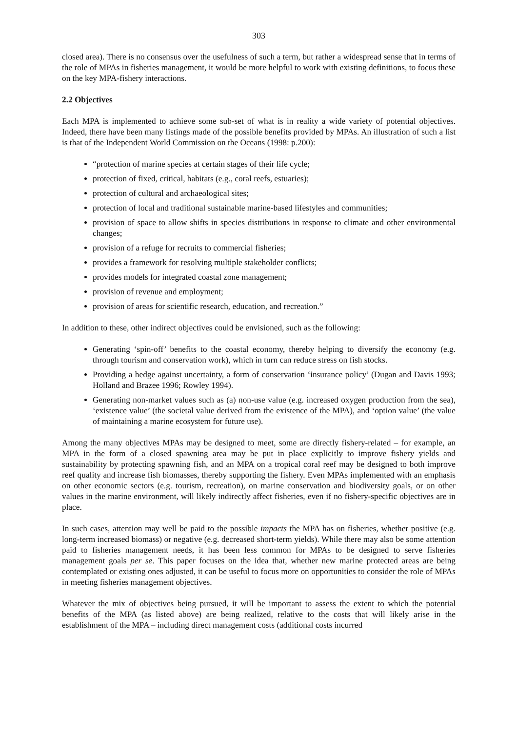303
closed area). There is no consensus over the usefulness of such a term, but rather a widespread sense that in terms of the role of MPAs in fisheries management, it would be more helpful to work with existing definitions, to focus these on the key MPA-fishery interactions.
2.2 Objectives
Each MPA is implemented to achieve some sub-set of what is in reality a wide variety of potential objectives. Indeed, there have been many listings made of the possible benefits provided by MPAs. An illustration of such a list is that of the Independent World Commission on the Oceans (1998: p.200):
“protection of marine species at certain stages of their life cycle;
protection of fixed, critical, habitats (e.g., coral reefs, estuaries);
protection of cultural and archaeological sites;
protection of local and traditional sustainable marine-based lifestyles and communities;
provision of space to allow shifts in species distributions in response to climate and other environmental changes;
provision of a refuge for recruits to commercial fisheries;
provides a framework for resolving multiple stakeholder conflicts;
provides models for integrated coastal zone management;
provision of revenue and employment;
provision of areas for scientific research, education, and recreation.”
In addition to these, other indirect objectives could be envisioned, such as the following:
Generating ‘spin-off’ benefits to the coastal economy, thereby helping to diversify the economy (e.g. through tourism and conservation work), which in turn can reduce stress on fish stocks.
Providing a hedge against uncertainty, a form of conservation ‘insurance policy’ (Dugan and Davis 1993; Holland and Brazee 1996; Rowley 1994).
Generating non-market values such as (a) non-use value (e.g. increased oxygen production from the sea), ‘existence value’ (the societal value derived from the existence of the MPA), and ‘option value’ (the value of maintaining a marine ecosystem for future use).
Among the many objectives MPAs may be designed to meet, some are directly fishery-related – for example, an MPA in the form of a closed spawning area may be put in place explicitly to improve fishery yields and sustainability by protecting spawning fish, and an MPA on a tropical coral reef may be designed to both improve reef quality and increase fish biomasses, thereby supporting the fishery. Even MPAs implemented with an emphasis on other economic sectors (e.g. tourism, recreation), on marine conservation and biodiversity goals, or on other values in the marine environment, will likely indirectly affect fisheries, even if no fishery-specific objectives are in place.
In such cases, attention may well be paid to the possible impacts the MPA has on fisheries, whether positive (e.g. long-term increased biomass) or negative (e.g. decreased short-term yields). While there may also be some attention paid to fisheries management needs, it has been less common for MPAs to be designed to serve fisheries management goals per se. This paper focuses on the idea that, whether new marine protected areas are being contemplated or existing ones adjusted, it can be useful to focus more on opportunities to consider the role of MPAs in meeting fisheries management objectives.
Whatever the mix of objectives being pursued, it will be important to assess the extent to which the potential benefits of the MPA (as listed above) are being realized, relative to the costs that will likely arise in the establishment of the MPA – including direct management costs (additional costs incurred